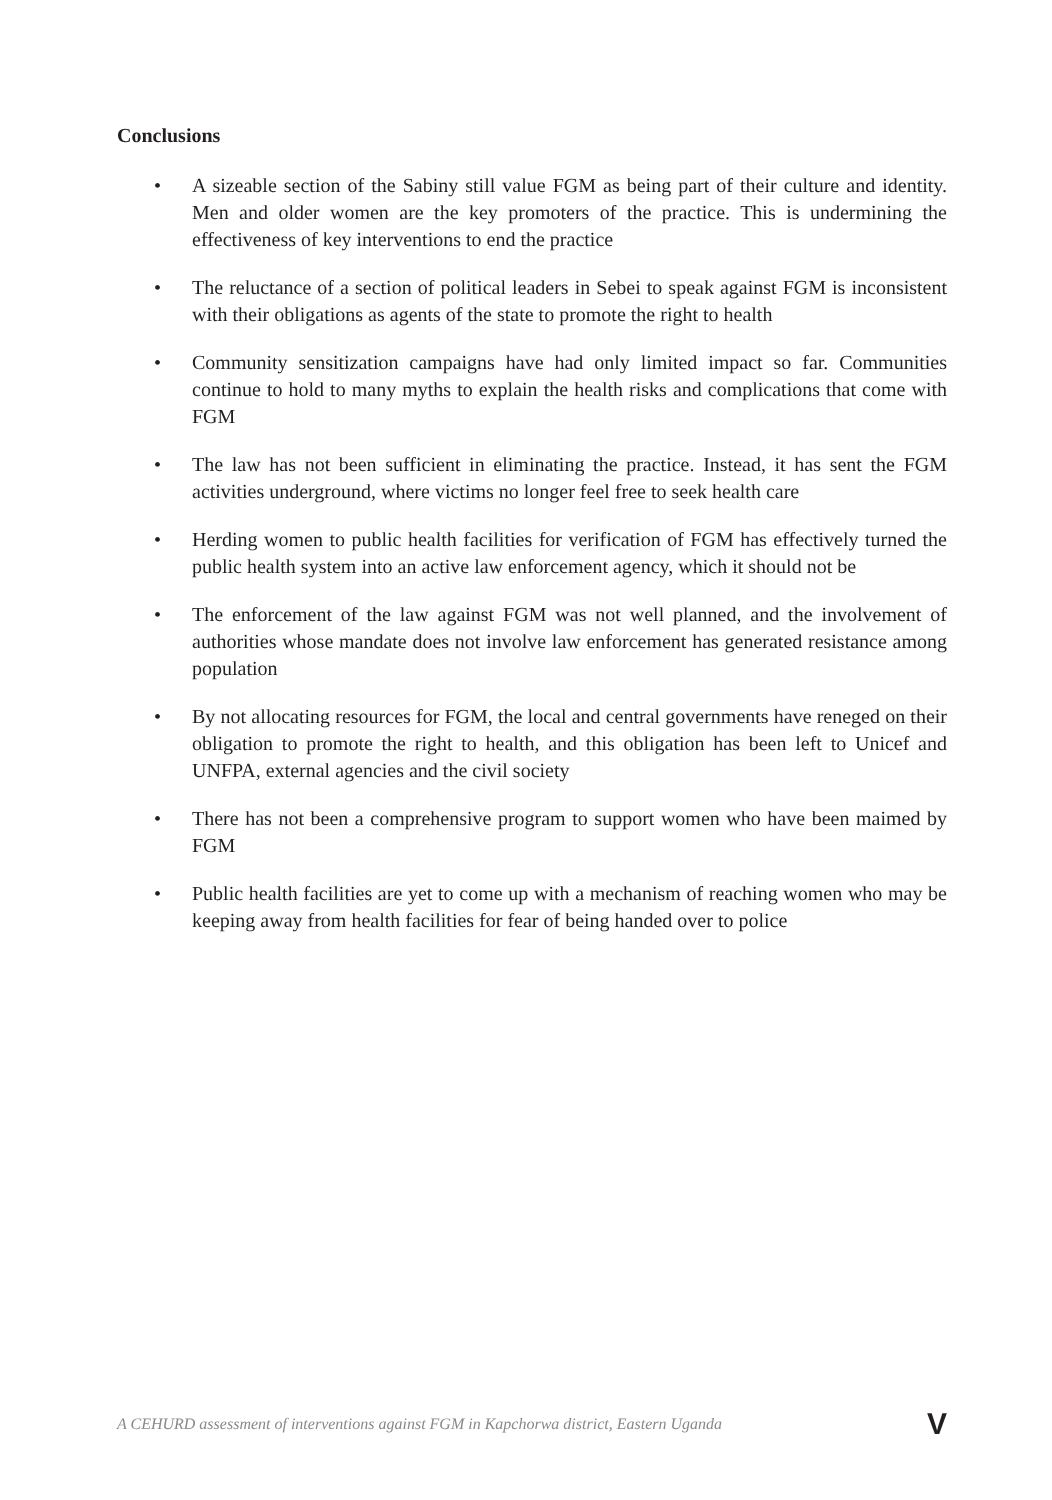Conclusions
• A sizeable section of the Sabiny still value FGM as being part of their culture and identity. Men and older women are the key promoters of the practice. This is undermining the effectiveness of key interventions to end the practice
• The reluctance of a section of political leaders in Sebei to speak against FGM is inconsistent with their obligations as agents of the state to promote the right to health
• Community sensitization campaigns have had only limited impact so far. Communities continue to hold to many myths to explain the health risks and complications that come with FGM
• The law has not been sufficient in eliminating the practice. Instead, it has sent the FGM activities underground, where victims no longer feel free to seek health care
• Herding women to public health facilities for verification of FGM has effectively turned the public health system into an active law enforcement agency, which it should not be
• The enforcement of the law against FGM was not well planned, and the involvement of authorities whose mandate does not involve law enforcement has generated resistance among population
• By not allocating resources for FGM, the local and central governments have reneged on their obligation to promote the right to health, and this obligation has been left to Unicef and UNFPA, external agencies and the civil society
• There has not been a comprehensive program to support women who have been maimed by FGM
• Public health facilities are yet to come up with a mechanism of reaching women who may be keeping away from health facilities for fear of being handed over to police
A CEHURD assessment of interventions against FGM in Kapchorwa district, Eastern Uganda V